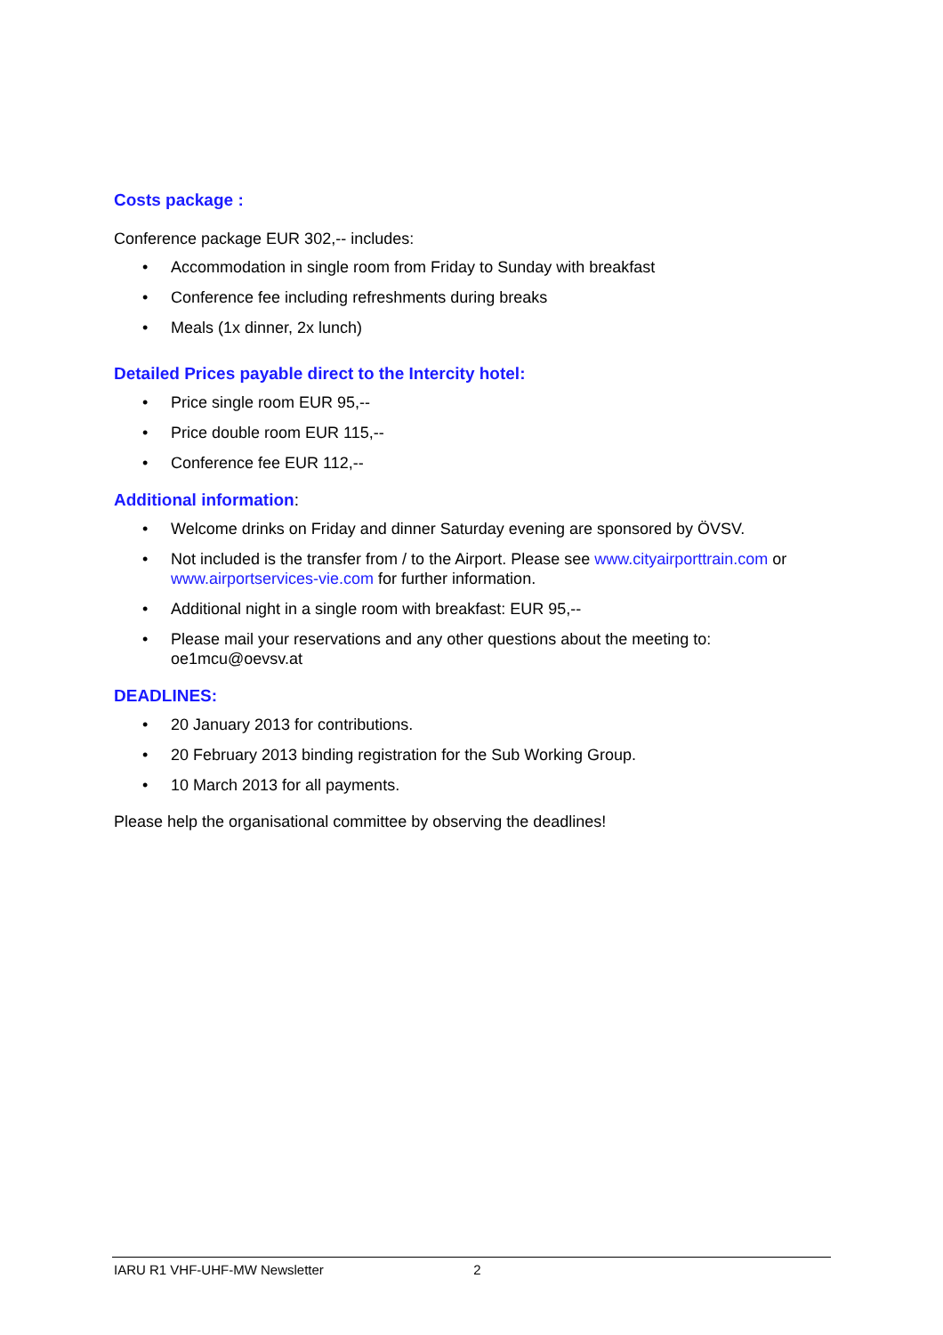Costs package :
Conference package EUR 302,-- includes:
• Accommodation in single room from Friday to Sunday with breakfast
• Conference fee including refreshments during breaks
• Meals (1x dinner, 2x lunch)
Detailed Prices payable direct to the Intercity hotel:
• Price single room EUR 95,--
• Price double room EUR 115,--
• Conference fee EUR 112,--
Additional information:
• Welcome drinks on Friday and dinner Saturday evening are sponsored by ÖVSV.
• Not included is the transfer from / to the Airport. Please see www.cityairporttrain.com or www.airportservices-vie.com for further information.
• Additional night in a single room with breakfast: EUR 95,--
• Please mail your reservations and any other questions about the meeting to: oe1mcu@oevsv.at
DEADLINES:
• 20 January 2013 for contributions.
• 20 February 2013 binding registration for the Sub Working Group.
• 10 March 2013 for all payments.
Please help the organisational committee by observing the deadlines!
IARU R1 VHF-UHF-MW Newsletter 2